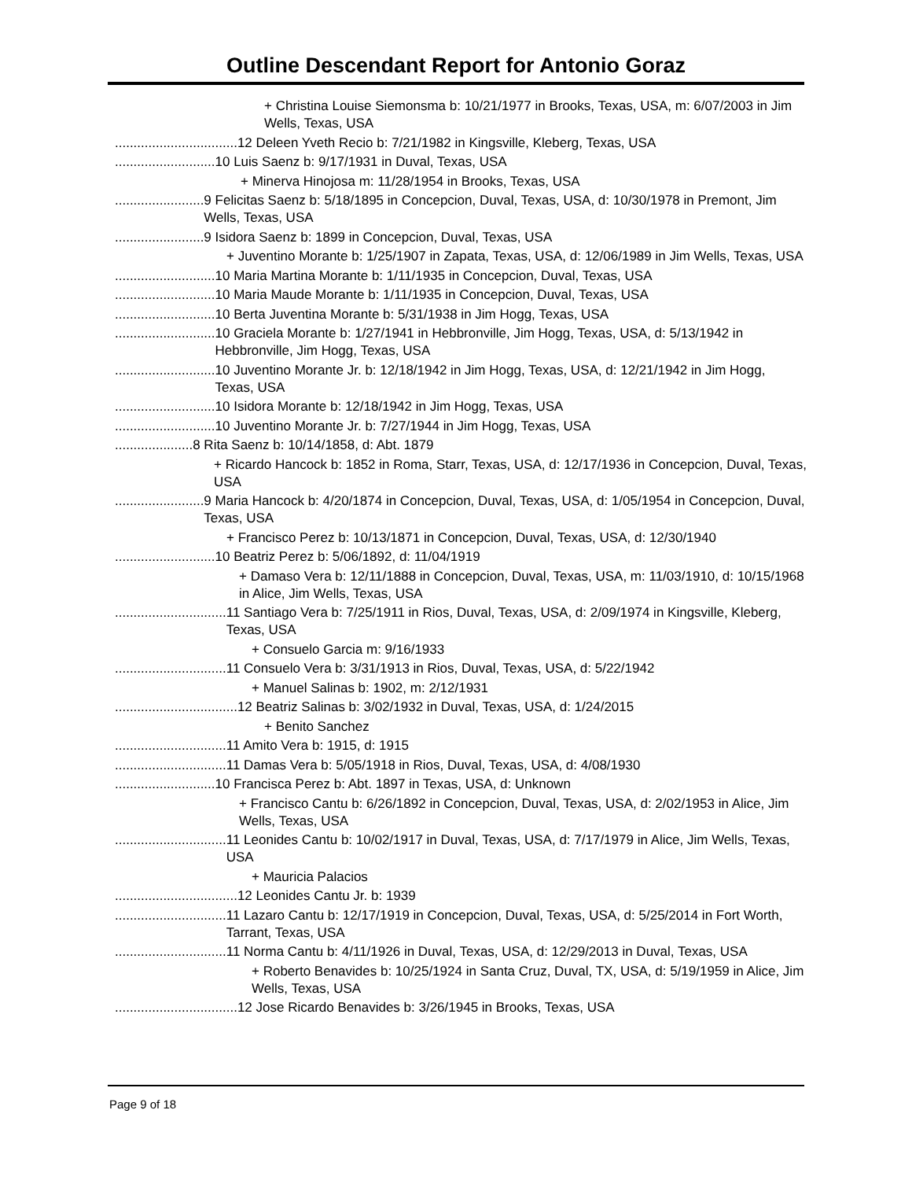Outline Descendant Report for Antonio Goraz
+ Christina Louise Siemonsma b: 10/21/1977 in Brooks, Texas, USA, m: 6/07/2003 in Jim Wells, Texas, USA
................................. 12 Deleen Yveth Recio b: 7/21/1982 in Kingsville, Kleberg, Texas, USA
........................... 10 Luis Saenz b: 9/17/1931 in Duval, Texas, USA
+ Minerva Hinojosa m: 11/28/1954 in Brooks, Texas, USA
........................ 9 Felicitas Saenz b: 5/18/1895 in Concepcion, Duval, Texas, USA, d: 10/30/1978 in Premont, Jim Wells, Texas, USA
........................ 9 Isidora Saenz b: 1899 in Concepcion, Duval, Texas, USA
+ Juventino Morante b: 1/25/1907 in Zapata, Texas, USA, d: 12/06/1989 in Jim Wells, Texas, USA
........................... 10 Maria Martina Morante b: 1/11/1935 in Concepcion, Duval, Texas, USA
........................... 10 Maria Maude Morante b: 1/11/1935 in Concepcion, Duval, Texas, USA
........................... 10 Berta Juventina Morante b: 5/31/1938 in Jim Hogg, Texas, USA
........................... 10 Graciela Morante b: 1/27/1941 in Hebbronville, Jim Hogg, Texas, USA, d: 5/13/1942 in Hebbronville, Jim Hogg, Texas, USA
........................... 10 Juventino Morante Jr. b: 12/18/1942 in Jim Hogg, Texas, USA, d: 12/21/1942 in Jim Hogg, Texas, USA
........................... 10 Isidora Morante b: 12/18/1942 in Jim Hogg, Texas, USA
........................... 10 Juventino Morante Jr. b: 7/27/1944 in Jim Hogg, Texas, USA
..................... 8 Rita Saenz b: 10/14/1858, d: Abt. 1879
+ Ricardo Hancock b: 1852 in Roma, Starr, Texas, USA, d: 12/17/1936 in Concepcion, Duval, Texas, USA
........................ 9 Maria Hancock b: 4/20/1874 in Concepcion, Duval, Texas, USA, d: 1/05/1954 in Concepcion, Duval, Texas, USA
+ Francisco Perez b: 10/13/1871 in Concepcion, Duval, Texas, USA, d: 12/30/1940
........................... 10 Beatriz Perez b: 5/06/1892, d: 11/04/1919
+ Damaso Vera b: 12/11/1888 in Concepcion, Duval, Texas, USA, m: 11/03/1910, d: 10/15/1968 in Alice, Jim Wells, Texas, USA
.............................. 11 Santiago Vera b: 7/25/1911 in Rios, Duval, Texas, USA, d: 2/09/1974 in Kingsville, Kleberg, Texas, USA
+ Consuelo Garcia m: 9/16/1933
.............................. 11 Consuelo Vera b: 3/31/1913 in Rios, Duval, Texas, USA, d: 5/22/1942
+ Manuel Salinas b: 1902, m: 2/12/1931
................................. 12 Beatriz Salinas b: 3/02/1932 in Duval, Texas, USA, d: 1/24/2015
+ Benito Sanchez
.............................. 11 Amito Vera b: 1915, d: 1915
.............................. 11 Damas Vera b: 5/05/1918 in Rios, Duval, Texas, USA, d: 4/08/1930
........................... 10 Francisca Perez b: Abt. 1897 in Texas, USA, d: Unknown
+ Francisco Cantu b: 6/26/1892 in Concepcion, Duval, Texas, USA, d: 2/02/1953 in Alice, Jim Wells, Texas, USA
.............................. 11 Leonides Cantu b: 10/02/1917 in Duval, Texas, USA, d: 7/17/1979 in Alice, Jim Wells, Texas, USA
+ Mauricia Palacios
................................. 12 Leonides Cantu Jr. b: 1939
.............................. 11 Lazaro Cantu b: 12/17/1919 in Concepcion, Duval, Texas, USA, d: 5/25/2014 in Fort Worth, Tarrant, Texas, USA
.............................. 11 Norma Cantu b: 4/11/1926 in Duval, Texas, USA, d: 12/29/2013 in Duval, Texas, USA
+ Roberto Benavides b: 10/25/1924 in Santa Cruz, Duval, TX, USA, d: 5/19/1959 in Alice, Jim Wells, Texas, USA
................................. 12 Jose Ricardo Benavides b: 3/26/1945 in Brooks, Texas, USA
Page 9 of 18